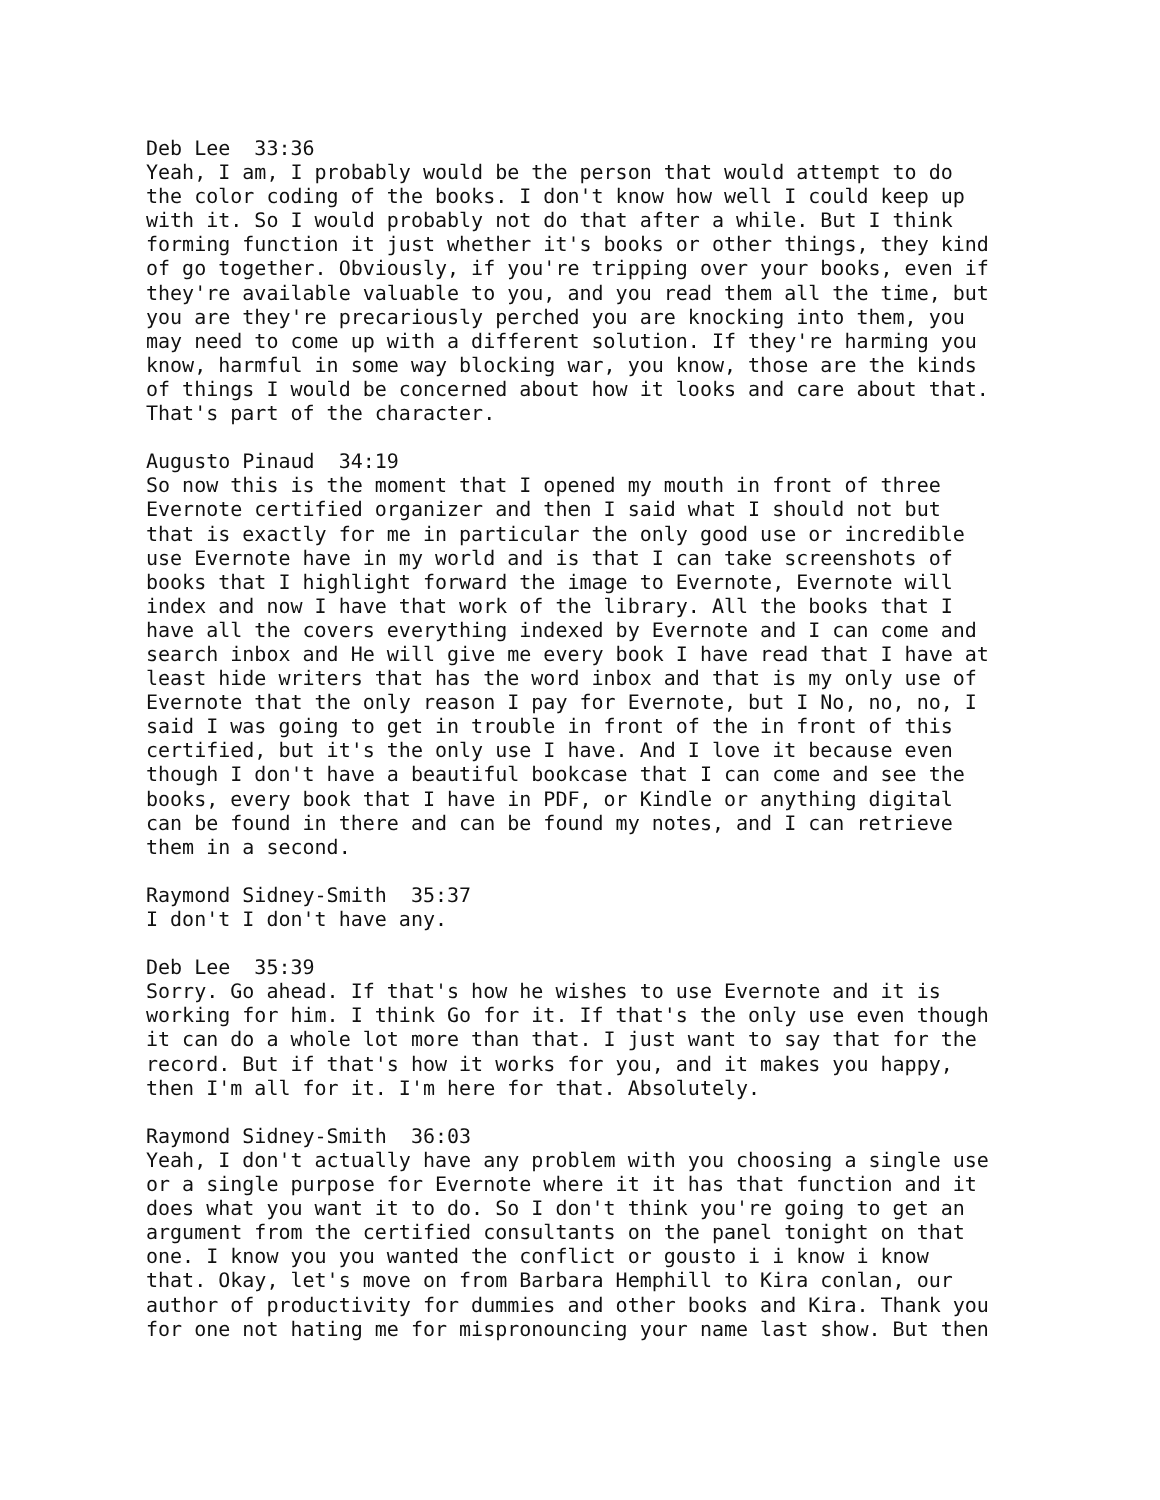Deb Lee 33:36 Yeah, I am, I probably would be the person that would attempt to do the color coding of the books. I don't know how well I could keep up with it. So I would probably not do that after a while. But I think forming function it just whether it's books or other things, they kind of go together. Obviously, if you're tripping over your books, even if they're available valuable to you, and you read them all the time, but you are they're precariously perched you are knocking into them, you may need to come up with a different solution. If they're harming you know, harmful in some way blocking war, you know, those are the kinds of things I would be concerned about how it looks and care about that. That's part of the character. Augusto Pinaud 34:19 So now this is the moment that I opened my mouth in front of three Evernote certified organizer and then I said what I should not but that is exactly for me in particular the only good use or incredible use Evernote have in my world and is that I can take screenshots of books that I highlight forward the image to Evernote, Evernote will index and now I have that work of the library. All the books that I have all the covers everything indexed by Evernote and I can come and search inbox and He will give me every book I have read that I have at least hide writers that has the word inbox and that is my only use of Evernote that the only reason I pay for Evernote, but I No, no, no, I said I was going to get in trouble in front of the in front of this certified, but it's the only use I have. And I love it because even though I don't have a beautiful bookcase that I can come and see the books, every book that I have in PDF, or Kindle or anything digital can be found in there and can be found my notes, and I can retrieve them in a second. Raymond Sidney-Smith 35:37 I don't I don't have any. Deb Lee 35:39 Sorry. Go ahead. If that's how he wishes to use Evernote and it is working for him. I think Go for it. If that's the only use even though it can do a whole lot more than that. I just want to say that for the record. But if that's how it works for you, and it makes you happy, then I'm all for it. I'm here for that. Absolutely. Raymond Sidney-Smith 36:03 Yeah, I don't actually have any problem with you choosing a single use or a single purpose for Evernote where it it has that function and it does what you want it to do. So I don't think you're going to get an argument from the certified consultants on the panel tonight on that one. I know you you wanted the conflict or gousto i i know i know that. Okay, let's move on from Barbara Hemphill to Kira conlan, our author of productivity for dummies and other books and Kira. Thank you for one not hating me for mispronouncing your name last show. But then